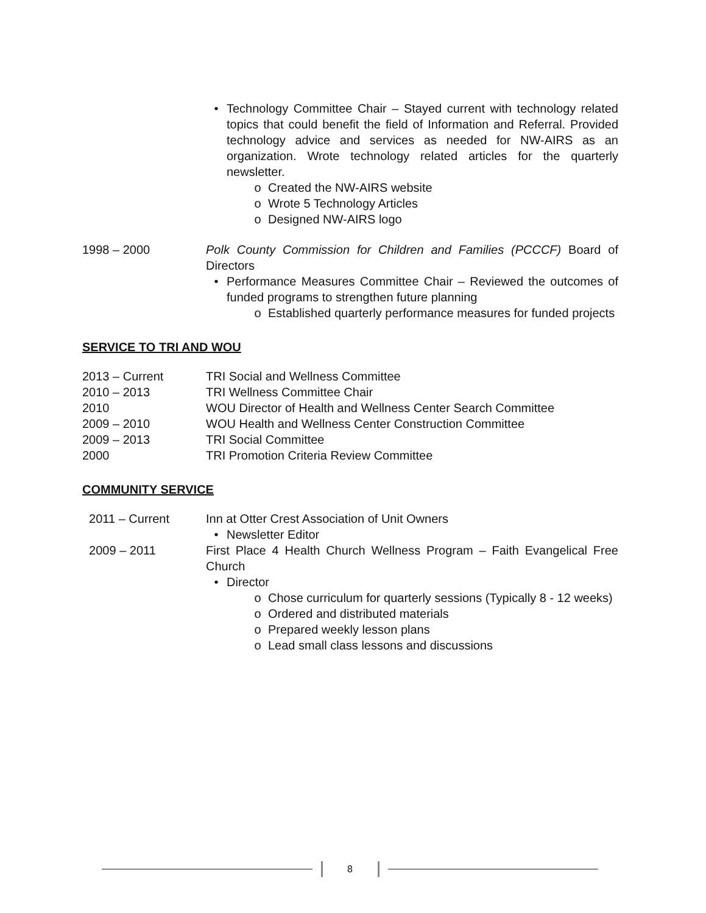• Technology Committee Chair – Stayed current with technology related topics that could benefit the field of Information and Referral. Provided technology advice and services as needed for NW-AIRS as an organization. Wrote technology related articles for the quarterly newsletter.
o Created the NW-AIRS website
o Wrote 5 Technology Articles
o Designed NW-AIRS logo
1998 – 2000 Polk County Commission for Children and Families (PCCCF) Board of Directors
• Performance Measures Committee Chair – Reviewed the outcomes of funded programs to strengthen future planning
o Established quarterly performance measures for funded projects
SERVICE TO TRI AND WOU
2013 – Current TRI Social and Wellness Committee
2010 – 2013 TRI Wellness Committee Chair
2010 WOU Director of Health and Wellness Center Search Committee
2009 – 2010 WOU Health and Wellness Center Construction Committee
2009 – 2013 TRI Social Committee
2000 TRI Promotion Criteria Review Committee
COMMUNITY SERVICE
2011 – Current Inn at Otter Crest Association of Unit Owners
• Newsletter Editor
2009 – 2011 First Place 4 Health Church Wellness Program – Faith Evangelical Free Church
• Director
o Chose curriculum for quarterly sessions (Typically 8 - 12 weeks)
o Ordered and distributed materials
o Prepared weekly lesson plans
o Lead small class lessons and discussions
8